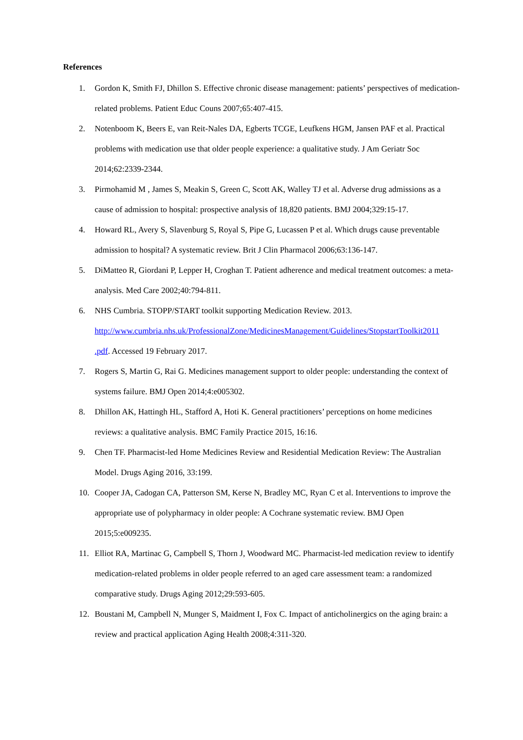References
1. Gordon K, Smith FJ, Dhillon S. Effective chronic disease management: patients’ perspectives of medication-related problems. Patient Educ Couns 2007;65:407-415.
2. Notenboom K, Beers E, van Reit-Nales DA, Egberts TCGE, Leufkens HGM, Jansen PAF et al. Practical problems with medication use that older people experience: a qualitative study. J Am Geriatr Soc 2014;62:2339-2344.
3. Pirmohamid M , James S, Meakin S, Green C, Scott AK, Walley TJ et al. Adverse drug admissions as a cause of admission to hospital: prospective analysis of 18,820 patients. BMJ 2004;329:15-17.
4. Howard RL, Avery S, Slavenburg S, Royal S, Pipe G, Lucassen P et al. Which drugs cause preventable admission to hospital? A systematic review. Brit J Clin Pharmacol 2006;63:136-147.
5. DiMatteo R, Giordani P, Lepper H, Croghan T. Patient adherence and medical treatment outcomes: a meta-analysis. Med Care 2002;40:794-811.
6. NHS Cumbria. STOPP/START toolkit supporting Medication Review. 2013.
http://www.cumbria.nhs.uk/ProfessionalZone/MedicinesManagement/Guidelines/StopstartToolkit2011
.pdf. Accessed 19 February 2017.
7. Rogers S, Martin G, Rai G. Medicines management support to older people: understanding the context of systems failure. BMJ Open 2014;4:e005302.
8. Dhillon AK, Hattingh HL, Stafford A, Hoti K. General practitioners’ perceptions on home medicines reviews: a qualitative analysis. BMC Family Practice 2015, 16:16.
9. Chen TF. Pharmacist-led Home Medicines Review and Residential Medication Review: The Australian Model. Drugs Aging 2016, 33:199.
10. Cooper JA, Cadogan CA, Patterson SM, Kerse N, Bradley MC, Ryan C et al. Interventions to improve the appropriate use of polypharmacy in older people: A Cochrane systematic review. BMJ Open 2015;5:e009235.
11. Elliot RA, Martinac G, Campbell S, Thorn J, Woodward MC. Pharmacist-led medication review to identify medication-related problems in older people referred to an aged care assessment team: a randomized comparative study. Drugs Aging 2012;29:593-605.
12. Boustani M, Campbell N, Munger S, Maidment I, Fox C. Impact of anticholinergics on the aging brain: a review and practical application Aging Health 2008;4:311-320.